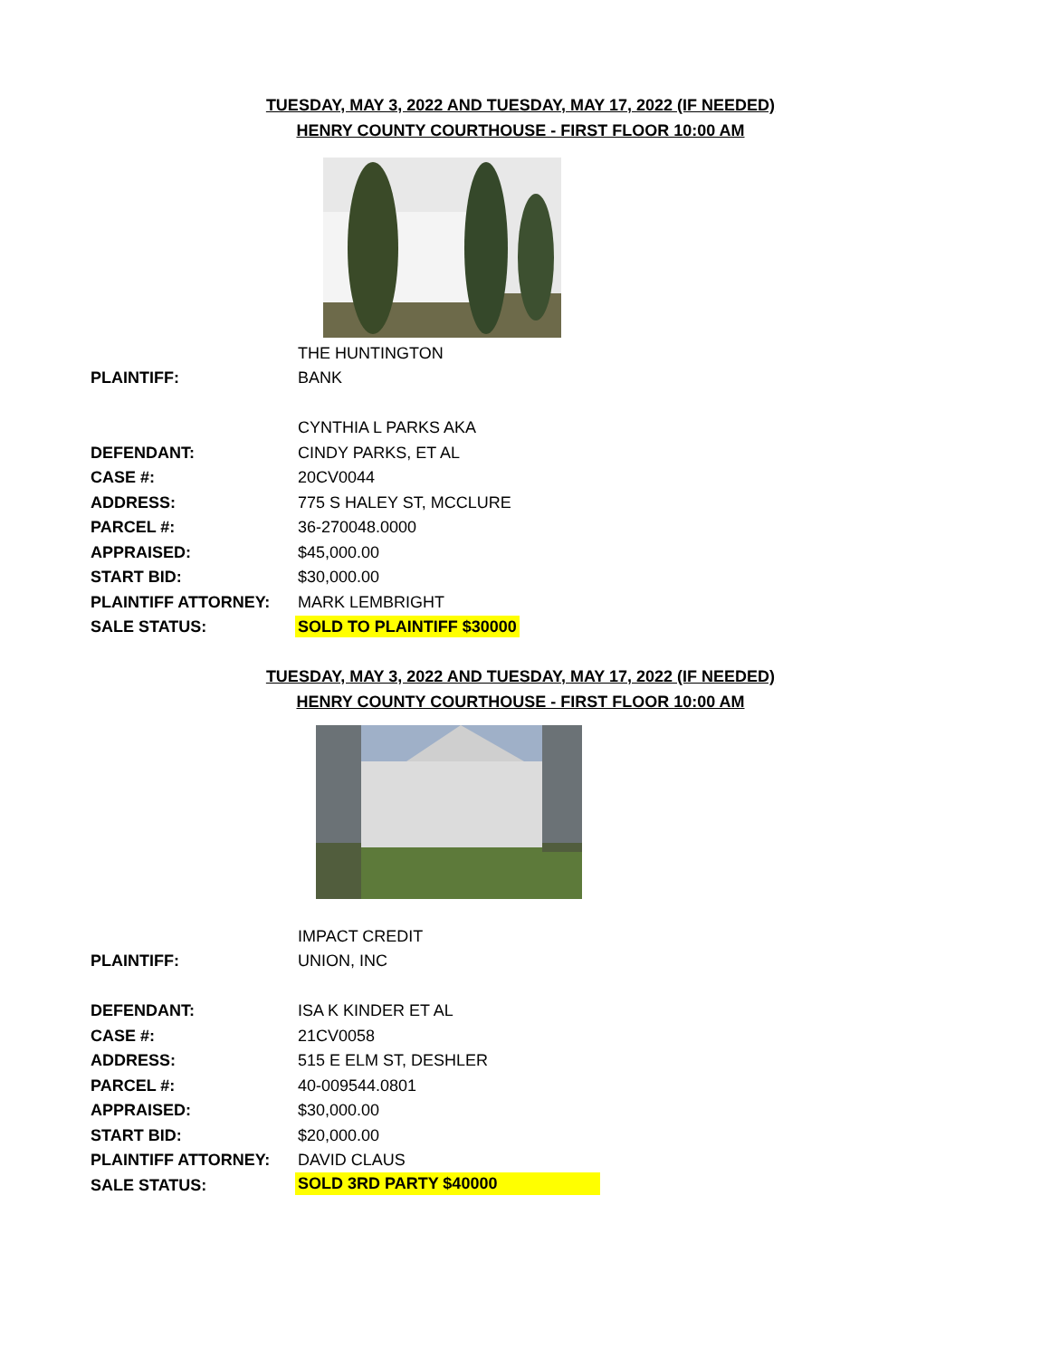TUESDAY, MAY 3, 2022 AND TUESDAY, MAY 17, 2022 (IF NEEDED)
HENRY COUNTY COURTHOUSE - FIRST FLOOR 10:00 AM
| | THE HUNTINGTON |
| PLAINTIFF: | BANK |
| | CYNTHIA L PARKS AKA |
| DEFENDANT: | CINDY PARKS, ET AL |
| CASE #: | 20CV0044 |
| ADDRESS: | 775 S HALEY ST, MCCLURE |
| PARCEL #: | 36-270048.0000 |
| APPRAISED: | $45,000.00 |
| START BID: | $30,000.00 |
| PLAINTIFF ATTORNEY: | MARK LEMBRIGHT |
| SALE STATUS: | SOLD TO PLAINTIFF $30000 |
TUESDAY, MAY 3, 2022 AND TUESDAY, MAY 17, 2022 (IF NEEDED)
HENRY COUNTY COURTHOUSE - FIRST FLOOR 10:00 AM
| | IMPACT CREDIT |
| PLAINTIFF: | UNION, INC |
| DEFENDANT: | ISA K KINDER ET AL |
| CASE #: | 21CV0058 |
| ADDRESS: | 515 E ELM ST, DESHLER |
| PARCEL #: | 40-009544.0801 |
| APPRAISED: | $30,000.00 |
| START BID: | $20,000.00 |
| PLAINTIFF ATTORNEY: | DAVID CLAUS |
| SALE STATUS: | SOLD 3RD PARTY $40000 |